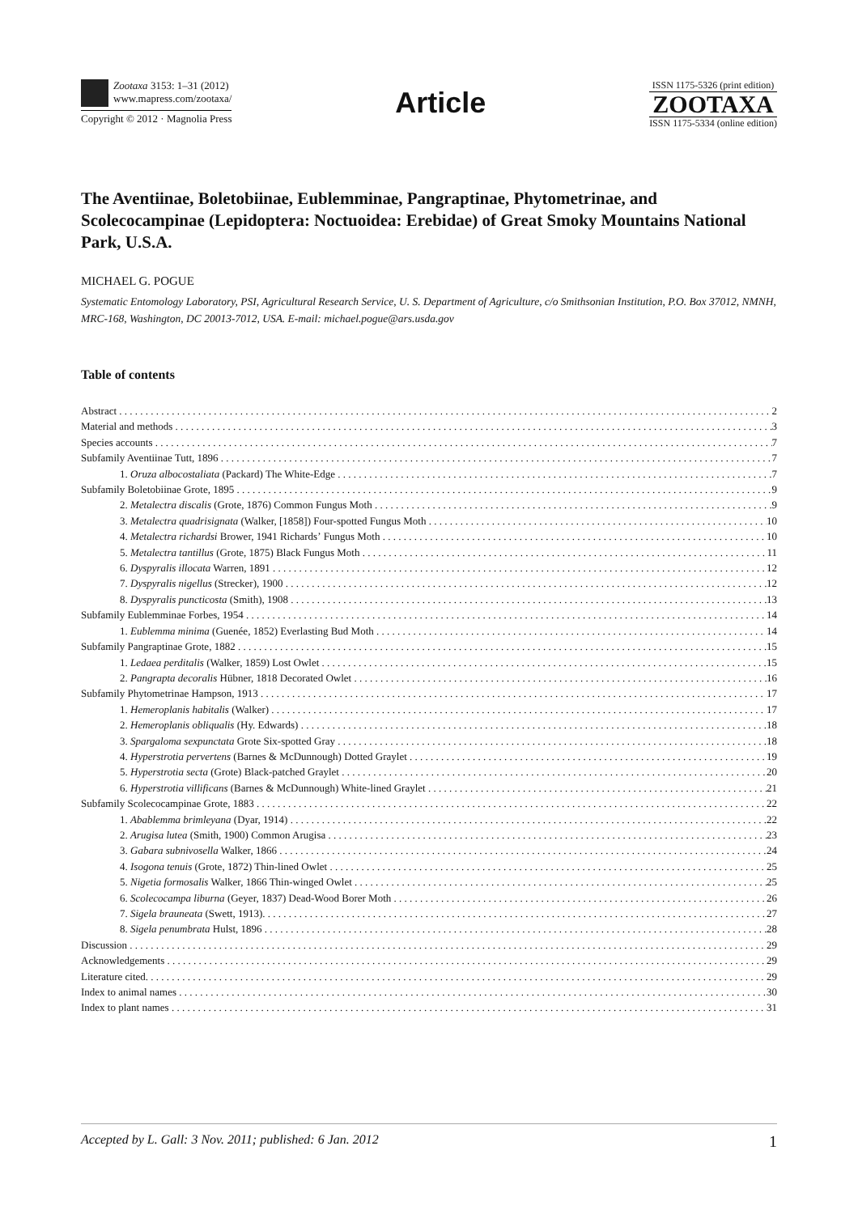Zootaxa 3153: 1–31 (2012)
www.mapress.com/zootaxa/
Copyright © 2012 · Magnolia Press
Article
ISSN 1175-5326 (print edition)
ZOOTAXA
ISSN 1175-5334 (online edition)
The Aventiinae, Boletobiinae, Eublemminae, Pangraptinae, Phytometrinae, and Scolecocampinae (Lepidoptera: Noctuoidea: Erebidae) of Great Smoky Mountains National Park, U.S.A.
MICHAEL G. POGUE
Systematic Entomology Laboratory, PSI, Agricultural Research Service, U. S. Department of Agriculture, c/o Smithsonian Institution, P.O. Box 37012, NMNH, MRC-168, Washington, DC 20013-7012, USA. E-mail: michael.pogue@ars.usda.gov
Table of contents
Abstract 2
Material and methods 3
Species accounts 7
Subfamily Aventiinae Tutt, 1896 7
1. Oruza albocostaliata (Packard) The White-Edge 7
Subfamily Boletobiinae Grote, 1895 9
2. Metalectra discalis (Grote, 1876) Common Fungus Moth 9
3. Metalectra quadrisignata (Walker, [1858]) Four-spotted Fungus Moth 10
4. Metalectra richardsi Brower, 1941 Richardsʼ Fungus Moth 10
5. Metalectra tantillus (Grote, 1875) Black Fungus Moth 11
6. Dyspyralis illocata Warren, 1891 12
7. Dyspyralis nigellus (Strecker), 1900 12
8. Dyspyralis puncticosta (Smith), 1908 13
Subfamily Eublemminae Forbes, 1954 14
1. Eublemma minima (Guenée, 1852) Everlasting Bud Moth 14
Subfamily Pangraptinae Grote, 1882 15
1. Ledaea perditalis (Walker, 1859) Lost Owlet 15
2. Pangrapta decoralis Hübner, 1818 Decorated Owlet 16
Subfamily Phytometrinae Hampson, 1913 17
1. Hemeroplanis habitalis (Walker) 17
2. Hemeroplanis obliqualis (Hy. Edwards) 18
3. Spargaloma sexpunctata Grote Six-spotted Gray 18
4. Hyperstrotia pervertens (Barnes & McDunnough) Dotted Graylet 19
5. Hyperstrotia secta (Grote) Black-patched Graylet 20
6. Hyperstrotia villificans (Barnes & McDunnough) White-lined Graylet 21
Subfamily Scolecocampinae Grote, 1883 22
1. Abablemma brimleyana (Dyar, 1914) 22
2. Arugisa lutea (Smith, 1900) Common Arugisa 23
3. Gabara subnivosella Walker, 1866 24
4. Isogona tenuis (Grote, 1872) Thin-lined Owlet 25
5. Nigetia formosalis Walker, 1866 Thin-winged Owlet 25
6. Scolecocampa liburna (Geyer, 1837) Dead-Wood Borer Moth 26
7. Sigela brauneata (Swett, 1913). 27
8. Sigela penumbrata Hulst, 1896 28
Discussion 29
Acknowledgements 29
Literature cited. 29
Index to animal names 30
Index to plant names 31
Accepted by L. Gall: 3 Nov. 2011; published: 6 Jan. 2012 1